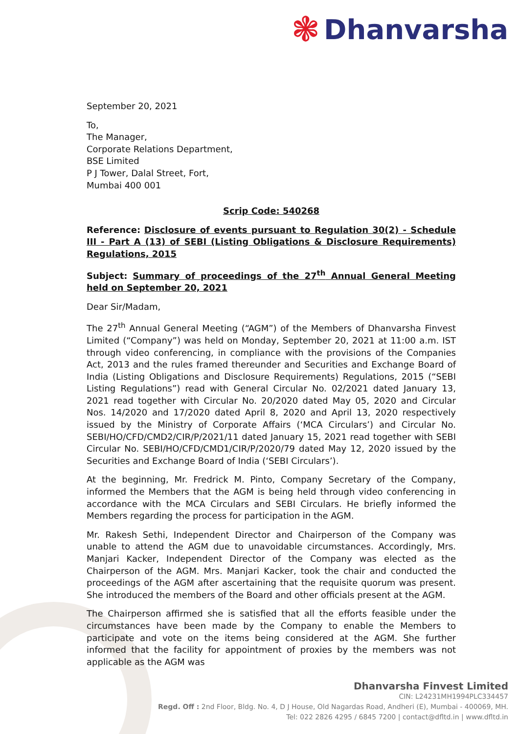❃ Dhanvarsha
September 20, 2021
To,
The Manager,
Corporate Relations Department,
BSE Limited
P J Tower, Dalal Street, Fort,
Mumbai 400 001
Scrip Code: 540268
Reference: Disclosure of events pursuant to Regulation 30(2) - Schedule III - Part A (13) of SEBI (Listing Obligations & Disclosure Requirements) Regulations, 2015
Subject: Summary of proceedings of the 27<sup>th</sup> Annual General Meeting held on September 20, 2021
Dear Sir/Madam,
The 27<sup>th</sup> Annual General Meeting (“AGM”) of the Members of Dhanvarsha Finvest Limited (“Company”) was held on Monday, September 20, 2021 at 11:00 a.m. IST through video conferencing, in compliance with the provisions of the Companies Act, 2013 and the rules framed thereunder and Securities and Exchange Board of India (Listing Obligations and Disclosure Requirements) Regulations, 2015 (“SEBI Listing Regulations”) read with General Circular No. 02/2021 dated January 13, 2021 read together with Circular No. 20/2020 dated May 05, 2020 and Circular Nos. 14/2020 and 17/2020 dated April 8, 2020 and April 13, 2020 respectively issued by the Ministry of Corporate Affairs (‘MCA Circulars’) and Circular No. SEBI/HO/CFD/CMD2/CIR/P/2021/11 dated January 15, 2021 read together with SEBI Circular No. SEBI/HO/CFD/CMD1/CIR/P/2020/79 dated May 12, 2020 issued by the Securities and Exchange Board of India (‘SEBI Circulars’).
At the beginning, Mr. Fredrick M. Pinto, Company Secretary of the Company, informed the Members that the AGM is being held through video conferencing in accordance with the MCA Circulars and SEBI Circulars. He briefly informed the Members regarding the process for participation in the AGM.
Mr. Rakesh Sethi, Independent Director and Chairperson of the Company was unable to attend the AGM due to unavoidable circumstances. Accordingly, Mrs. Manjari Kacker, Independent Director of the Company was elected as the Chairperson of the AGM. Mrs. Manjari Kacker, took the chair and conducted the proceedings of the AGM after ascertaining that the requisite quorum was present. She introduced the members of the Board and other officials present at the AGM.
The Chairperson affirmed she is satisfied that all the efforts feasible under the circumstances have been made by the Company to enable the Members to participate and vote on the items being considered at the AGM. She further informed that the facility for appointment of proxies by the members was not applicable as the AGM was
Dhanvarsha Finvest Limited
CIN: L24231MH1994PLC334457
Regd. Off : 2nd Floor, Bldg. No. 4, D J House, Old Nagardas Road, Andheri (E), Mumbai - 400069, MH.
Tel: 022 2826 4295 / 6845 7200 | contact@dfltd.in | www.dfltd.in